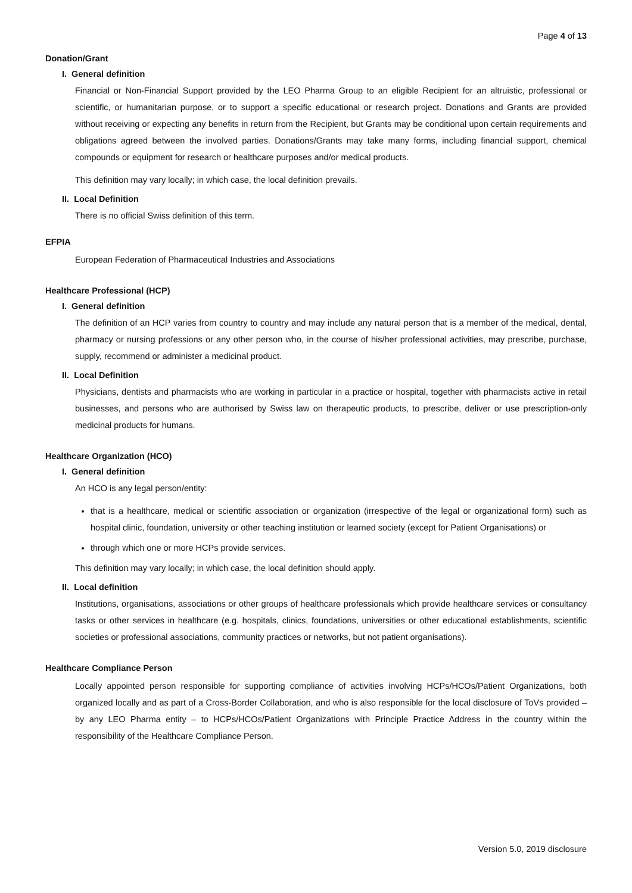Page 4 of 13
Donation/Grant
I. General definition
Financial or Non-Financial Support provided by the LEO Pharma Group to an eligible Recipient for an altruistic, professional or scientific, or humanitarian purpose, or to support a specific educational or research project. Donations and Grants are provided without receiving or expecting any benefits in return from the Recipient, but Grants may be conditional upon certain requirements and obligations agreed between the involved parties. Donations/Grants may take many forms, including financial support, chemical compounds or equipment for research or healthcare purposes and/or medical products.
This definition may vary locally; in which case, the local definition prevails.
II. Local Definition
There is no official Swiss definition of this term.
EFPIA
European Federation of Pharmaceutical Industries and Associations
Healthcare Professional (HCP)
I. General definition
The definition of an HCP varies from country to country and may include any natural person that is a member of the medical, dental, pharmacy or nursing professions or any other person who, in the course of his/her professional activities, may prescribe, purchase, supply, recommend or administer a medicinal product.
II. Local Definition
Physicians, dentists and pharmacists who are working in particular in a practice or hospital, together with pharmacists active in retail businesses, and persons who are authorised by Swiss law on therapeutic products, to prescribe, deliver or use prescription-only medicinal products for humans.
Healthcare Organization (HCO)
I. General definition
An HCO is any legal person/entity:
that is a healthcare, medical or scientific association or organization (irrespective of the legal or organizational form) such as hospital clinic, foundation, university or other teaching institution or learned society (except for Patient Organisations) or
through which one or more HCPs provide services.
This definition may vary locally; in which case, the local definition should apply.
II. Local definition
Institutions, organisations, associations or other groups of healthcare professionals which provide healthcare services or consultancy tasks or other services in healthcare (e.g. hospitals, clinics, foundations, universities or other educational establishments, scientific societies or professional associations, community practices or networks, but not patient organisations).
Healthcare Compliance Person
Locally appointed person responsible for supporting compliance of activities involving HCPs/HCOs/Patient Organizations, both organized locally and as part of a Cross-Border Collaboration, and who is also responsible for the local disclosure of ToVs provided – by any LEO Pharma entity – to HCPs/HCOs/Patient Organizations with Principle Practice Address in the country within the responsibility of the Healthcare Compliance Person.
Version 5.0, 2019 disclosure